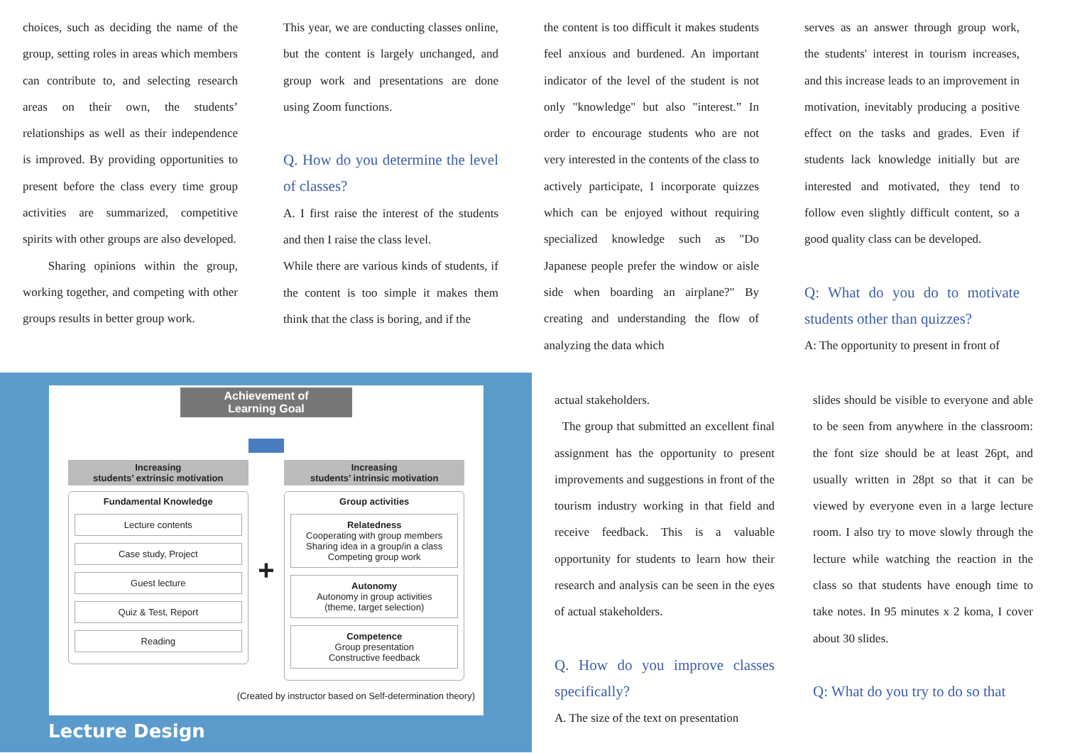choices, such as deciding the name of the group, setting roles in areas which members can contribute to, and selecting research areas on their own, the students’ relationships as well as their independence is improved. By providing opportunities to present before the class every time group activities are summarized, competitive spirits with other groups are also developed.
Sharing opinions within the group, working together, and competing with other groups results in better group work.
This year, we are conducting classes online, but the content is largely unchanged, and group work and presentations are done using Zoom functions.
Q. How do you determine the level of classes?
A. I first raise the interest of the students and then I raise the class level.
While there are various kinds of students, if the content is too simple it makes them think that the class is boring, and if the
the content is too difficult it makes students feel anxious and burdened. An important indicator of the level of the student is not only "knowledge" but also "interest.” In order to encourage students who are not very interested in the contents of the class to actively participate, I incorporate quizzes which can be enjoyed without requiring specialized knowledge such as "Do Japanese people prefer the window or aisle side when boarding an airplane?" By creating and understanding the flow of analyzing the data which
serves as an answer through group work, the students' interest in tourism increases, and this increase leads to an improvement in motivation, inevitably producing a positive effect on the tasks and grades. Even if students lack knowledge initially but are interested and motivated, they tend to follow even slightly difficult content, so a good quality class can be developed.
Q: What do you do to motivate students other than quizzes?
A: The opportunity to present in front of
Achievement of
Learning Goal
Increasing
students’ extrinsic motivation
Fundamental Knowledge
Lecture contents
Case study, Project
Guest lecture
Quiz & Test, Report
Reading
+
Increasing
students’ intrinsic motivation
Group activities
Relatedness
Cooperating with group members
Sharing idea in a group/in a class
Competing group work
Autonomy
Autonomy in group activities
(theme, target selection)
Competence
Group presentation
Constructive feedback
(Created by instructor based on Self-determination theory)
Lecture Design
actual stakeholders.
The group that submitted an excellent final assignment has the opportunity to present improvements and suggestions in front of the tourism industry working in that field and receive feedback. This is a valuable opportunity for students to learn how their research and analysis can be seen in the eyes of actual stakeholders.
Q. How do you improve classes specifically?
A. The size of the text on presentation
slides should be visible to everyone and able to be seen from anywhere in the classroom: the font size should be at least 26pt, and usually written in 28pt so that it can be viewed by everyone even in a large lecture room. I also try to move slowly through the lecture while watching the reaction in the class so that students have enough time to take notes. In 95 minutes x 2 koma, I cover about 30 slides.
Q: What do you try to do so that